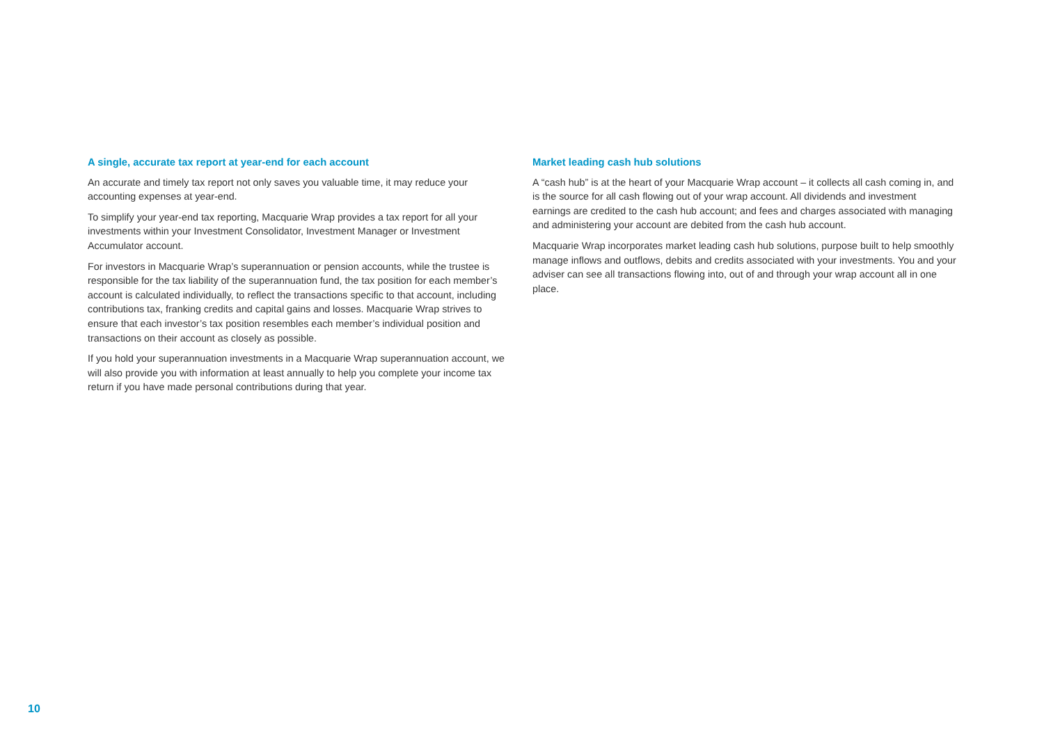A single, accurate tax report at year-end for each account
An accurate and timely tax report not only saves you valuable time, it may reduce your accounting expenses at year-end.
To simplify your year-end tax reporting, Macquarie Wrap provides a tax report for all your investments within your Investment Consolidator, Investment Manager or Investment Accumulator account.
For investors in Macquarie Wrap’s superannuation or pension accounts, while the trustee is responsible for the tax liability of the superannuation fund, the tax position for each member’s account is calculated individually, to reflect the transactions specific to that account, including contributions tax, franking credits and capital gains and losses. Macquarie Wrap strives to ensure that each investor’s tax position resembles each member’s individual position and transactions on their account as closely as possible.
If you hold your superannuation investments in a Macquarie Wrap superannuation account, we will also provide you with information at least annually to help you complete your income tax return if you have made personal contributions during that year.
Market leading cash hub solutions
A “cash hub” is at the heart of your Macquarie Wrap account – it collects all cash coming in, and is the source for all cash flowing out of your wrap account. All dividends and investment earnings are credited to the cash hub account; and fees and charges associated with managing and administering your account are debited from the cash hub account.
Macquarie Wrap incorporates market leading cash hub solutions, purpose built to help smoothly manage inflows and outflows, debits and credits associated with your investments. You and your adviser can see all transactions flowing into, out of and through your wrap account all in one place.
10